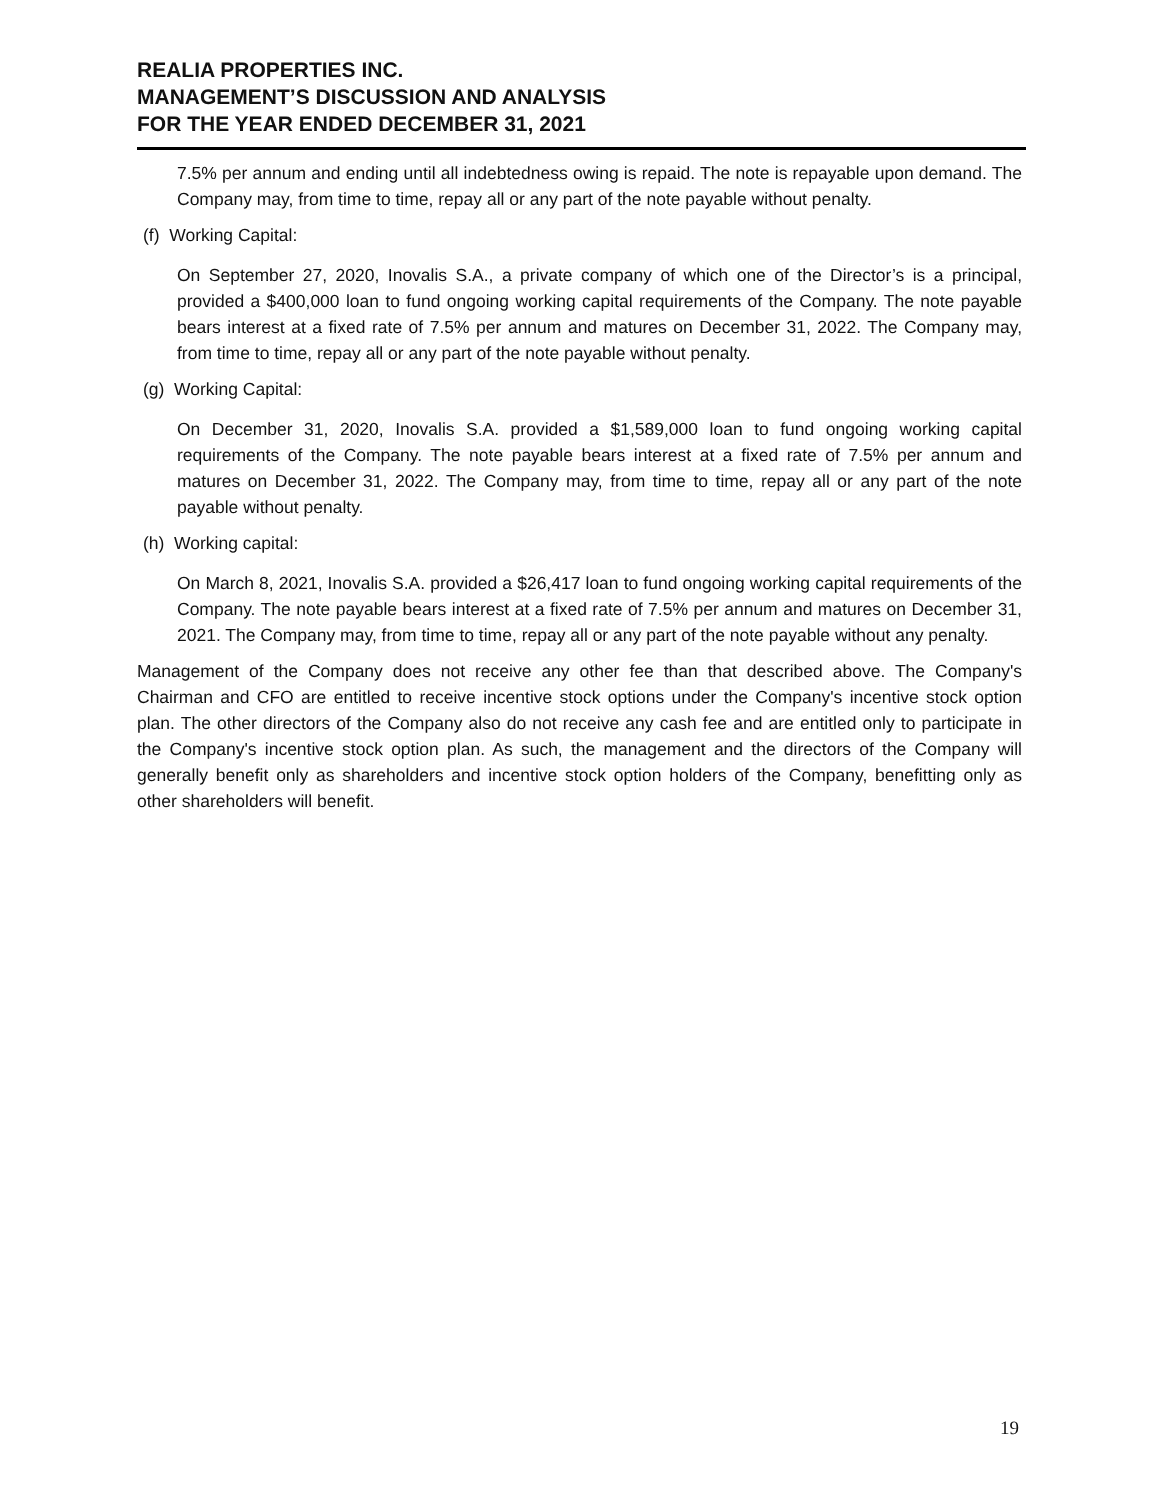REALIA PROPERTIES INC.
MANAGEMENT’S DISCUSSION AND ANALYSIS
FOR THE YEAR ENDED DECEMBER 31, 2021
7.5% per annum and ending until all indebtedness owing is repaid. The note is repayable upon demand. The Company may, from time to time, repay all or any part of the note payable without penalty.
(f) Working Capital:
On September 27, 2020, Inovalis S.A., a private company of which one of the Director’s is a principal, provided a $400,000 loan to fund ongoing working capital requirements of the Company. The note payable bears interest at a fixed rate of 7.5% per annum and matures on December 31, 2022. The Company may, from time to time, repay all or any part of the note payable without penalty.
(g) Working Capital:
On December 31, 2020, Inovalis S.A. provided a $1,589,000 loan to fund ongoing working capital requirements of the Company. The note payable bears interest at a fixed rate of 7.5% per annum and matures on December 31, 2022. The Company may, from time to time, repay all or any part of the note payable without penalty.
(h) Working capital:
On March 8, 2021, Inovalis S.A. provided a $26,417 loan to fund ongoing working capital requirements of the Company. The note payable bears interest at a fixed rate of 7.5% per annum and matures on December 31, 2021. The Company may, from time to time, repay all or any part of the note payable without any penalty.
Management of the Company does not receive any other fee than that described above. The Company's Chairman and CFO are entitled to receive incentive stock options under the Company's incentive stock option plan. The other directors of the Company also do not receive any cash fee and are entitled only to participate in the Company's incentive stock option plan. As such, the management and the directors of the Company will generally benefit only as shareholders and incentive stock option holders of the Company, benefitting only as other shareholders will benefit.
19